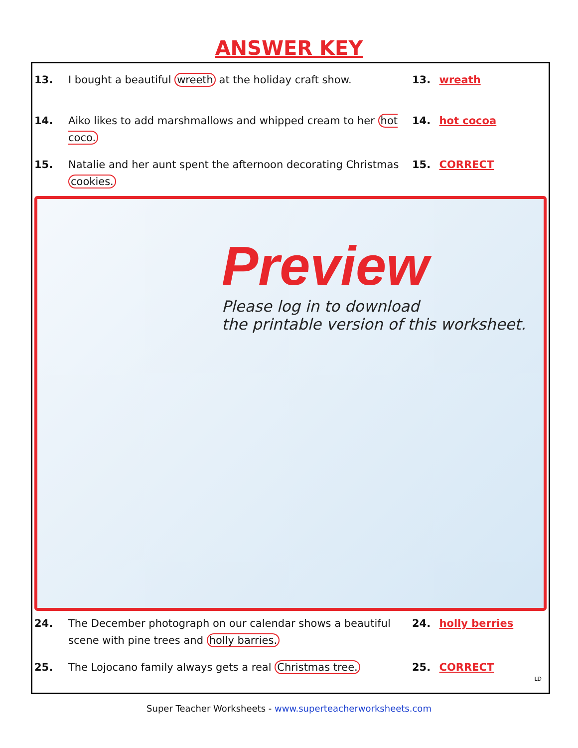ANSWER KEY
13. I bought a beautiful wreeth at the holiday craft show. 13. wreath
14. Aiko likes to add marshmallows and whipped cream to her hot coco.
14. hot cocoa
15. Natalie and her aunt spent the afternoon decorating Christmas cookies.
15. CORRECT
Preview
Please log in to download
the printable version of this worksheet.
24. The December photograph on our calendar shows a beautiful scene with pine trees and holly barries.
24. holly berries
25. The Lojocano family always gets a real Christmas tree. 25. CORRECT
LD
Super Teacher Worksheets - www.superteacherworksheets.com